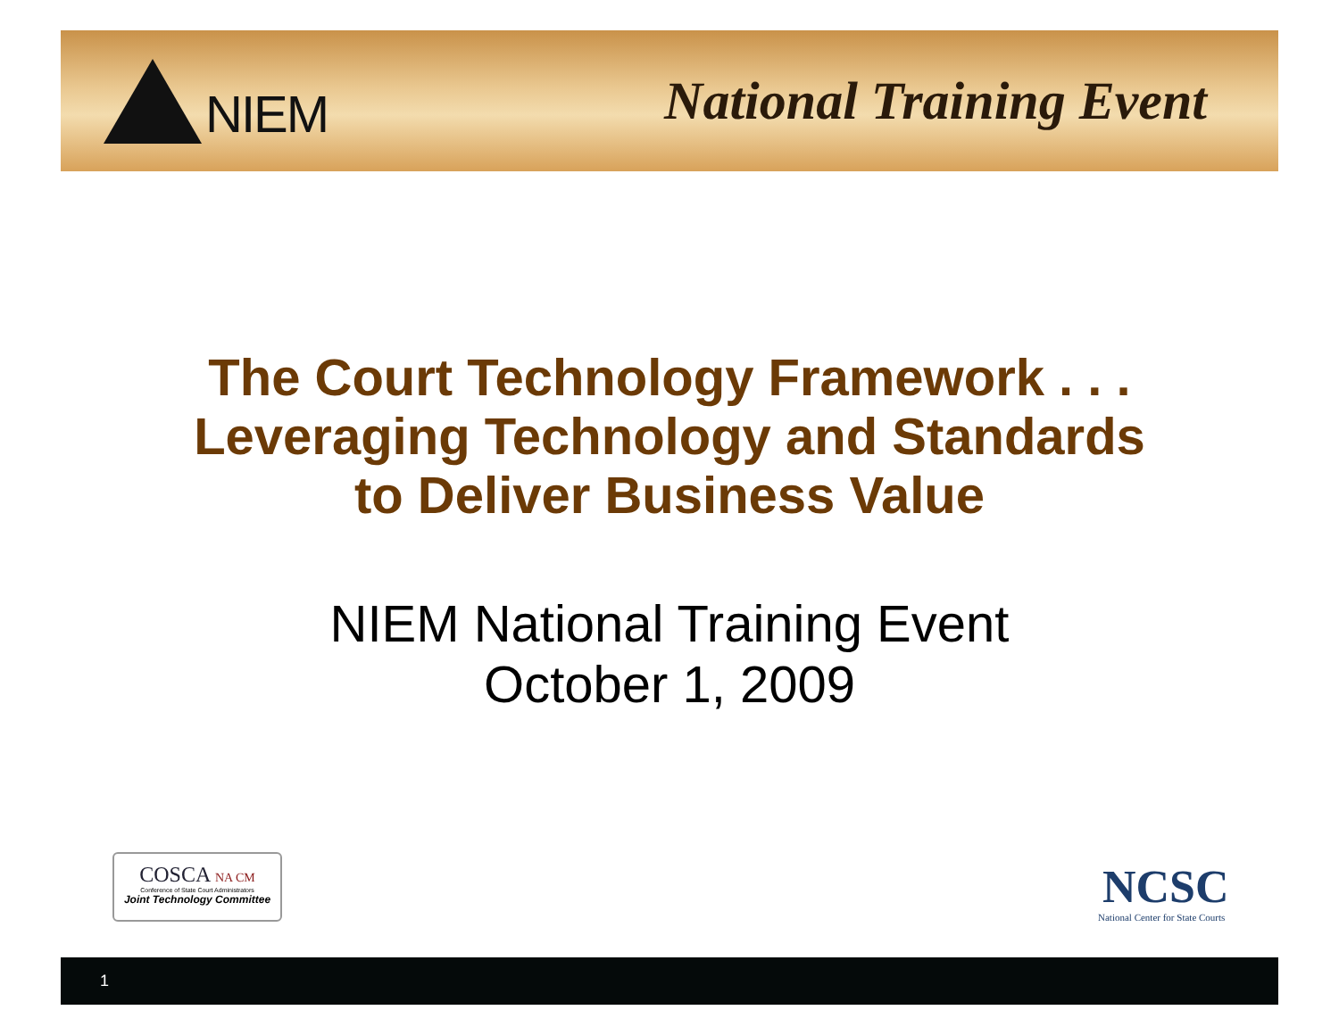NIEM National Training Event
The Court Technology Framework . . .
Leveraging Technology and Standards
to Deliver Business Value
NIEM National Training Event
October 1, 2009
COSCA NA CM
Conference of State Court Administrators
Joint Technology Committee
NCSC
National Center for State Courts
1